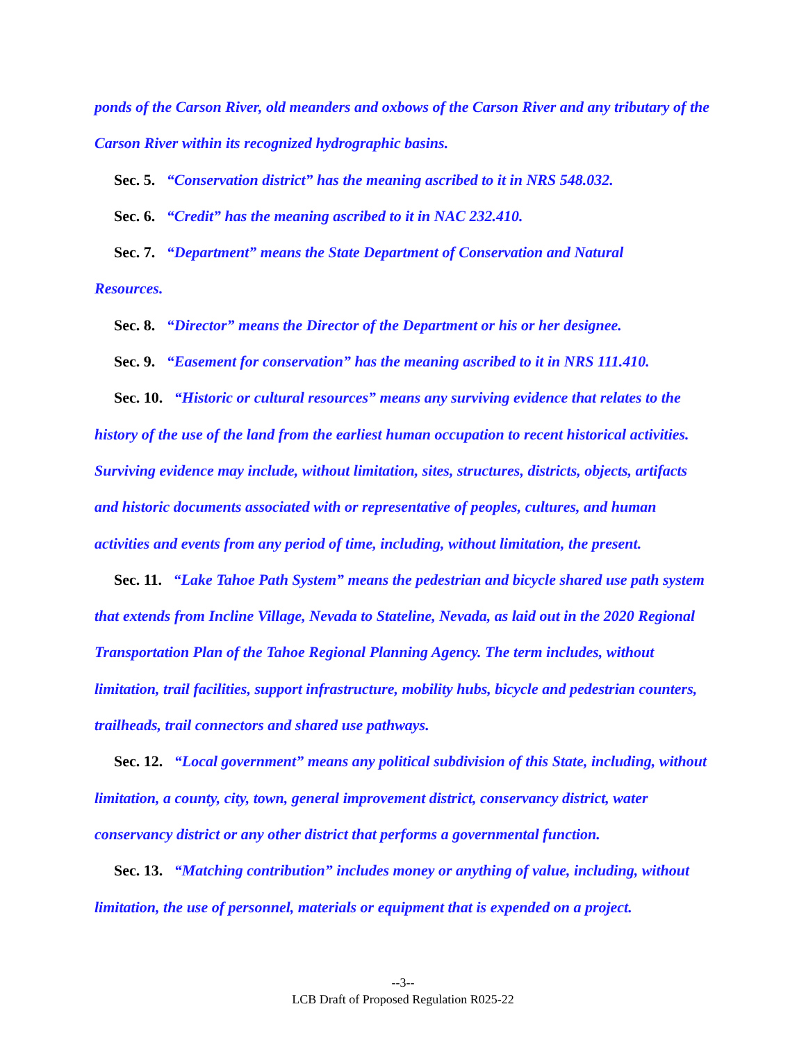ponds of the Carson River, old meanders and oxbows of the Carson River and any tributary of the Carson River within its recognized hydrographic basins.
Sec. 5. “Conservation district” has the meaning ascribed to it in NRS 548.032.
Sec. 6. “Credit” has the meaning ascribed to it in NAC 232.410.
Sec. 7. “Department” means the State Department of Conservation and Natural
Resources.
Sec. 8. “Director” means the Director of the Department or his or her designee.
Sec. 9. “Easement for conservation” has the meaning ascribed to it in NRS 111.410.
Sec. 10. “Historic or cultural resources” means any surviving evidence that relates to the history of the use of the land from the earliest human occupation to recent historical activities. Surviving evidence may include, without limitation, sites, structures, districts, objects, artifacts and historic documents associated with or representative of peoples, cultures, and human activities and events from any period of time, including, without limitation, the present.
Sec. 11. “Lake Tahoe Path System” means the pedestrian and bicycle shared use path system that extends from Incline Village, Nevada to Stateline, Nevada, as laid out in the 2020 Regional Transportation Plan of the Tahoe Regional Planning Agency. The term includes, without limitation, trail facilities, support infrastructure, mobility hubs, bicycle and pedestrian counters, trailheads, trail connectors and shared use pathways.
Sec. 12. “Local government” means any political subdivision of this State, including, without limitation, a county, city, town, general improvement district, conservancy district, water conservancy district or any other district that performs a governmental function.
Sec. 13. “Matching contribution” includes money or anything of value, including, without limitation, the use of personnel, materials or equipment that is expended on a project.
--3--
LCB Draft of Proposed Regulation R025-22